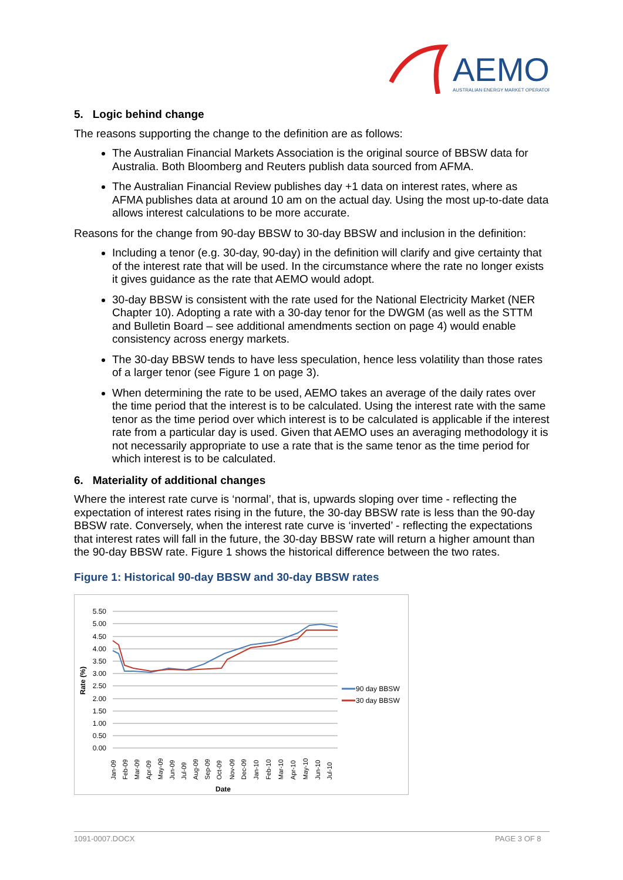AEMO
AUSTRALIAN ENERGY MARKET OPERATOR
5. Logic behind change
The reasons supporting the change to the definition are as follows:
The Australian Financial Markets Association is the original source of BBSW data for Australia. Both Bloomberg and Reuters publish data sourced from AFMA.
The Australian Financial Review publishes day +1 data on interest rates, where as AFMA publishes data at around 10 am on the actual day. Using the most up-to-date data allows interest calculations to be more accurate.
Reasons for the change from 90-day BBSW to 30-day BBSW and inclusion in the definition:
Including a tenor (e.g. 30-day, 90-day) in the definition will clarify and give certainty that of the interest rate that will be used. In the circumstance where the rate no longer exists it gives guidance as the rate that AEMO would adopt.
30-day BBSW is consistent with the rate used for the National Electricity Market (NER Chapter 10). Adopting a rate with a 30-day tenor for the DWGM (as well as the STTM and Bulletin Board – see additional amendments section on page 4) would enable consistency across energy markets.
The 30-day BBSW tends to have less speculation, hence less volatility than those rates of a larger tenor (see Figure 1 on page 3).
When determining the rate to be used, AEMO takes an average of the daily rates over the time period that the interest is to be calculated. Using the interest rate with the same tenor as the time period over which interest is to be calculated is applicable if the interest rate from a particular day is used. Given that AEMO uses an averaging methodology it is not necessarily appropriate to use a rate that is the same tenor as the time period for which interest is to be calculated.
6. Materiality of additional changes
Where the interest rate curve is ‘normal’, that is, upwards sloping over time - reflecting the expectation of interest rates rising in the future, the 30-day BBSW rate is less than the 90-day BBSW rate. Conversely, when the interest rate curve is ‘inverted’ - reflecting the expectations that interest rates will fall in the future, the 30-day BBSW rate will return a higher amount than the 90-day BBSW rate. Figure 1 shows the historical difference between the two rates.
Figure 1: Historical 90-day BBSW and 30-day BBSW rates
5.50
5.00
4.50
4.00
3.50
3.00
2.50
2.00
1.50
1.00
0.50
0.00
Rate (%)
Jan-09
Feb-09
Mar-09
Apr-09
May-09
Jun-09
Jul-09
Aug-09
Sep-09
Oct-09
Nov-09
Dec-09
Jan-10
Feb-10
Mar-10
Apr-10
May-10
Jun-10
Jul-10
Date
90 day BBSW
30 day BBSW
1091-0007.DOCX PAGE 3 OF 8